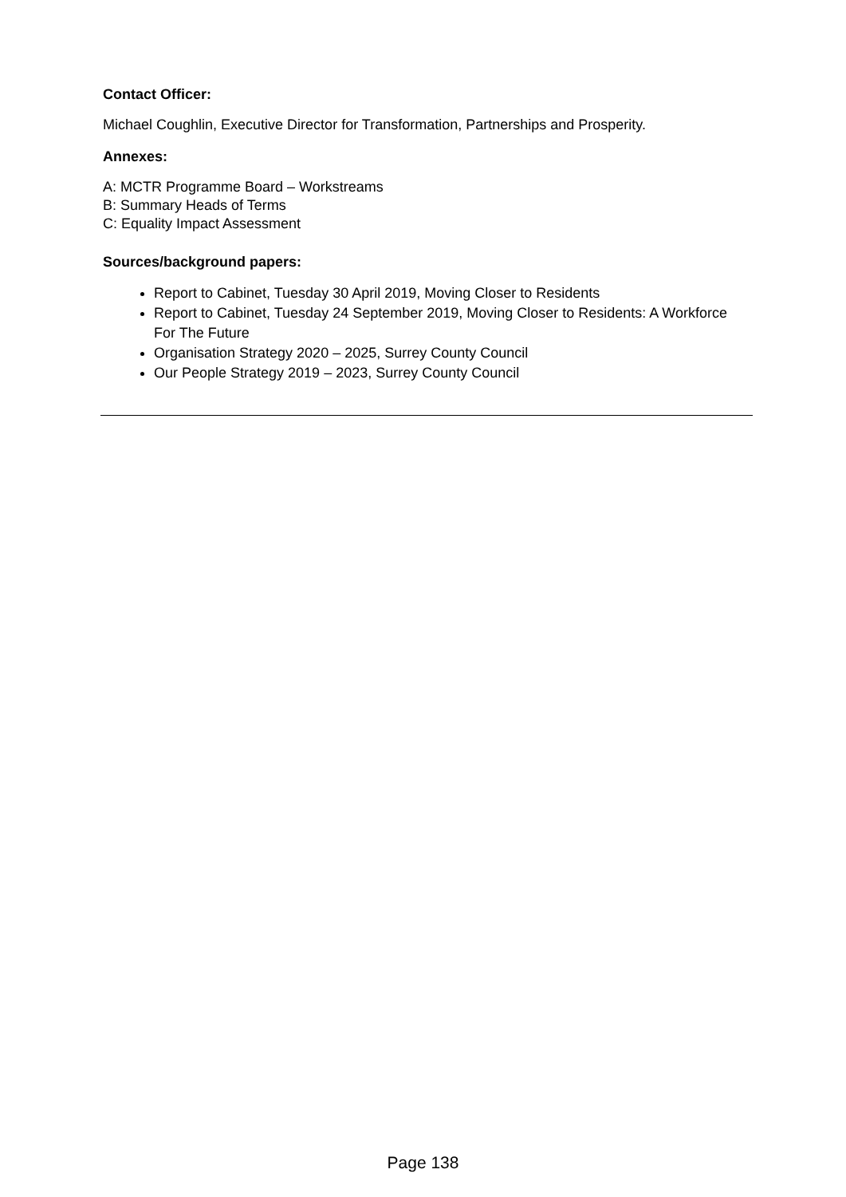Contact Officer:
Michael Coughlin, Executive Director for Transformation, Partnerships and Prosperity.
Annexes:
A: MCTR Programme Board – Workstreams
B: Summary Heads of Terms
C: Equality Impact Assessment
Sources/background papers:
Report to Cabinet, Tuesday 30 April 2019, Moving Closer to Residents
Report to Cabinet, Tuesday 24 September 2019, Moving Closer to Residents: A Workforce For The Future
Organisation Strategy 2020 – 2025, Surrey County Council
Our People Strategy 2019 – 2023, Surrey County Council
Page 138